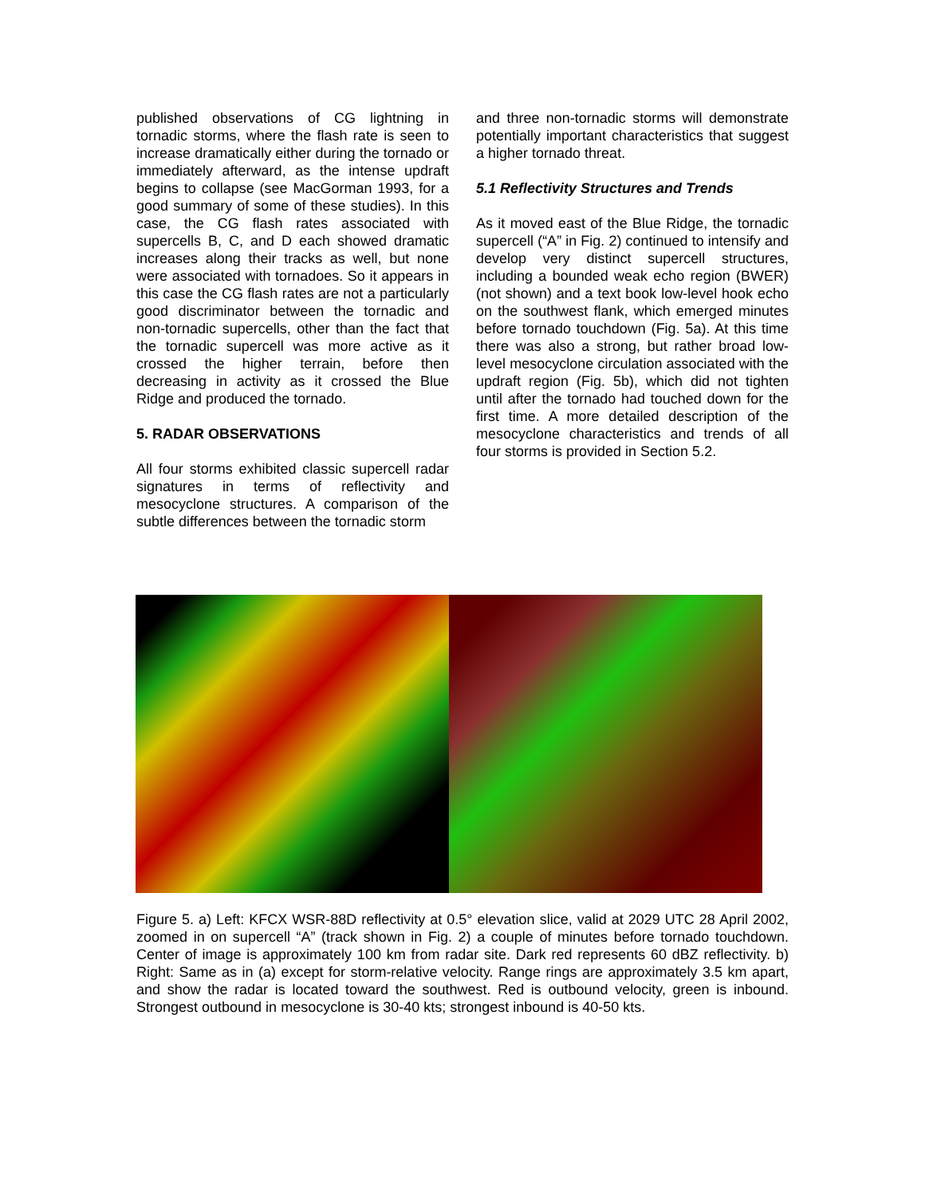published observations of CG lightning in tornadic storms, where the flash rate is seen to increase dramatically either during the tornado or immediately afterward, as the intense updraft begins to collapse (see MacGorman 1993, for a good summary of some of these studies). In this case, the CG flash rates associated with supercells B, C, and D each showed dramatic increases along their tracks as well, but none were associated with tornadoes. So it appears in this case the CG flash rates are not a particularly good discriminator between the tornadic and non-tornadic supercells, other than the fact that the tornadic supercell was more active as it crossed the higher terrain, before then decreasing in activity as it crossed the Blue Ridge and produced the tornado.
5. RADAR OBSERVATIONS
All four storms exhibited classic supercell radar signatures in terms of reflectivity and mesocyclone structures. A comparison of the subtle differences between the tornadic storm
and three non-tornadic storms will demonstrate potentially important characteristics that suggest a higher tornado threat.
5.1 Reflectivity Structures and Trends
As it moved east of the Blue Ridge, the tornadic supercell (“A” in Fig. 2) continued to intensify and develop very distinct supercell structures, including a bounded weak echo region (BWER) (not shown) and a text book low-level hook echo on the southwest flank, which emerged minutes before tornado touchdown (Fig. 5a). At this time there was also a strong, but rather broad low-level mesocyclone circulation associated with the updraft region (Fig. 5b), which did not tighten until after the tornado had touched down for the first time. A more detailed description of the mesocyclone characteristics and trends of all four storms is provided in Section 5.2.
Figure 5. a) Left: KFCX WSR-88D reflectivity at 0.5° elevation slice, valid at 2029 UTC 28 April 2002, zoomed in on supercell “A” (track shown in Fig. 2) a couple of minutes before tornado touchdown. Center of image is approximately 100 km from radar site. Dark red represents 60 dBZ reflectivity. b) Right: Same as in (a) except for storm-relative velocity. Range rings are approximately 3.5 km apart, and show the radar is located toward the southwest. Red is outbound velocity, green is inbound. Strongest outbound in mesocyclone is 30-40 kts; strongest inbound is 40-50 kts.